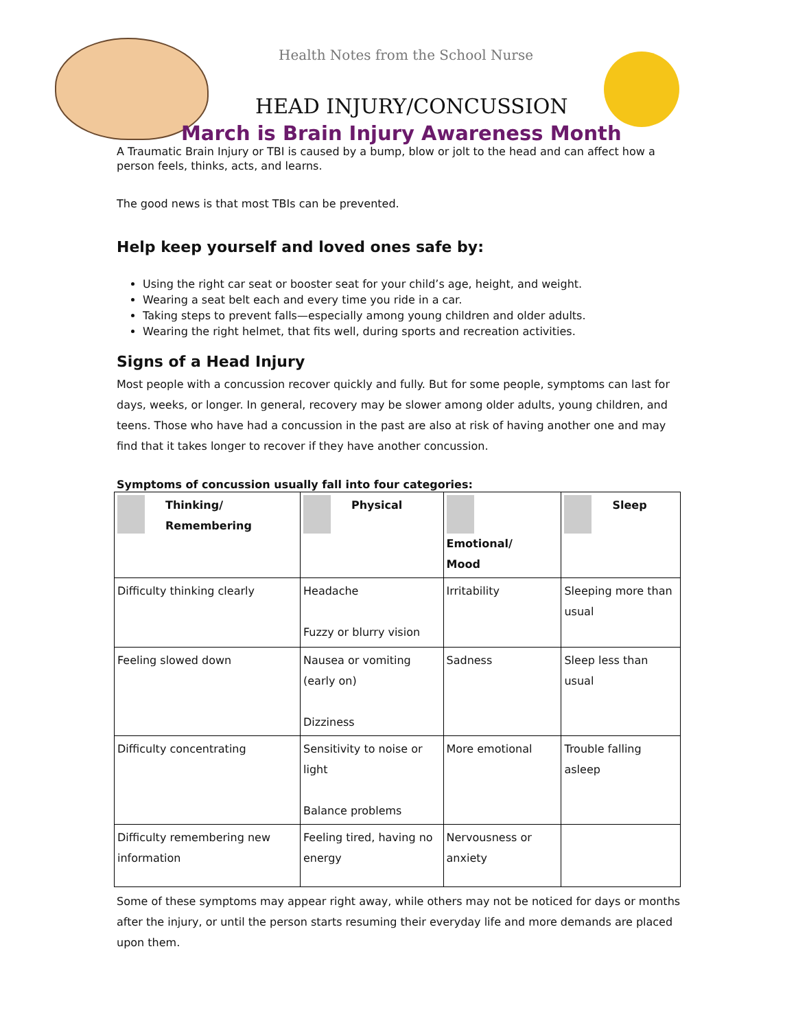Health Notes from the School Nurse
HEAD INJURY/CONCUSSION
March is Brain Injury Awareness Month
A Traumatic Brain Injury or TBI is caused by a bump, blow or jolt to the head and can affect how a person feels, thinks, acts, and learns.
The good news is that most TBIs can be prevented.
Help keep yourself and loved ones safe by:
Using the right car seat or booster seat for your child’s age, height, and weight.
Wearing a seat belt each and every time you ride in a car.
Taking steps to prevent falls—especially among young children and older adults.
Wearing the right helmet, that fits well, during sports and recreation activities.
Signs of a Head Injury
Most people with a concussion recover quickly and fully. But for some people, symptoms can last for days, weeks, or longer. In general, recovery may be slower among older adults, young children, and teens. Those who have had a concussion in the past are also at risk of having another one and may find that it takes longer to recover if they have another concussion.
Symptoms of concussion usually fall into four categories:
| Thinking/ Remembering | Physical | Emotional/ Mood | Sleep |
| --- | --- | --- | --- |
| Difficulty thinking clearly | Headache Fuzzy or blurry vision | Irritability | Sleeping more than usual |
| Feeling slowed down | Nausea or vomiting (early on) Dizziness | Sadness | Sleep less than usual |
| Difficulty concentrating | Sensitivity to noise or light Balance problems | More emotional | Trouble falling asleep |
| Difficulty remembering new information | Feeling tired, having no energy | Nervousness or anxiety | |
Some of these symptoms may appear right away, while others may not be noticed for days or months after the injury, or until the person starts resuming their everyday life and more demands are placed upon them.